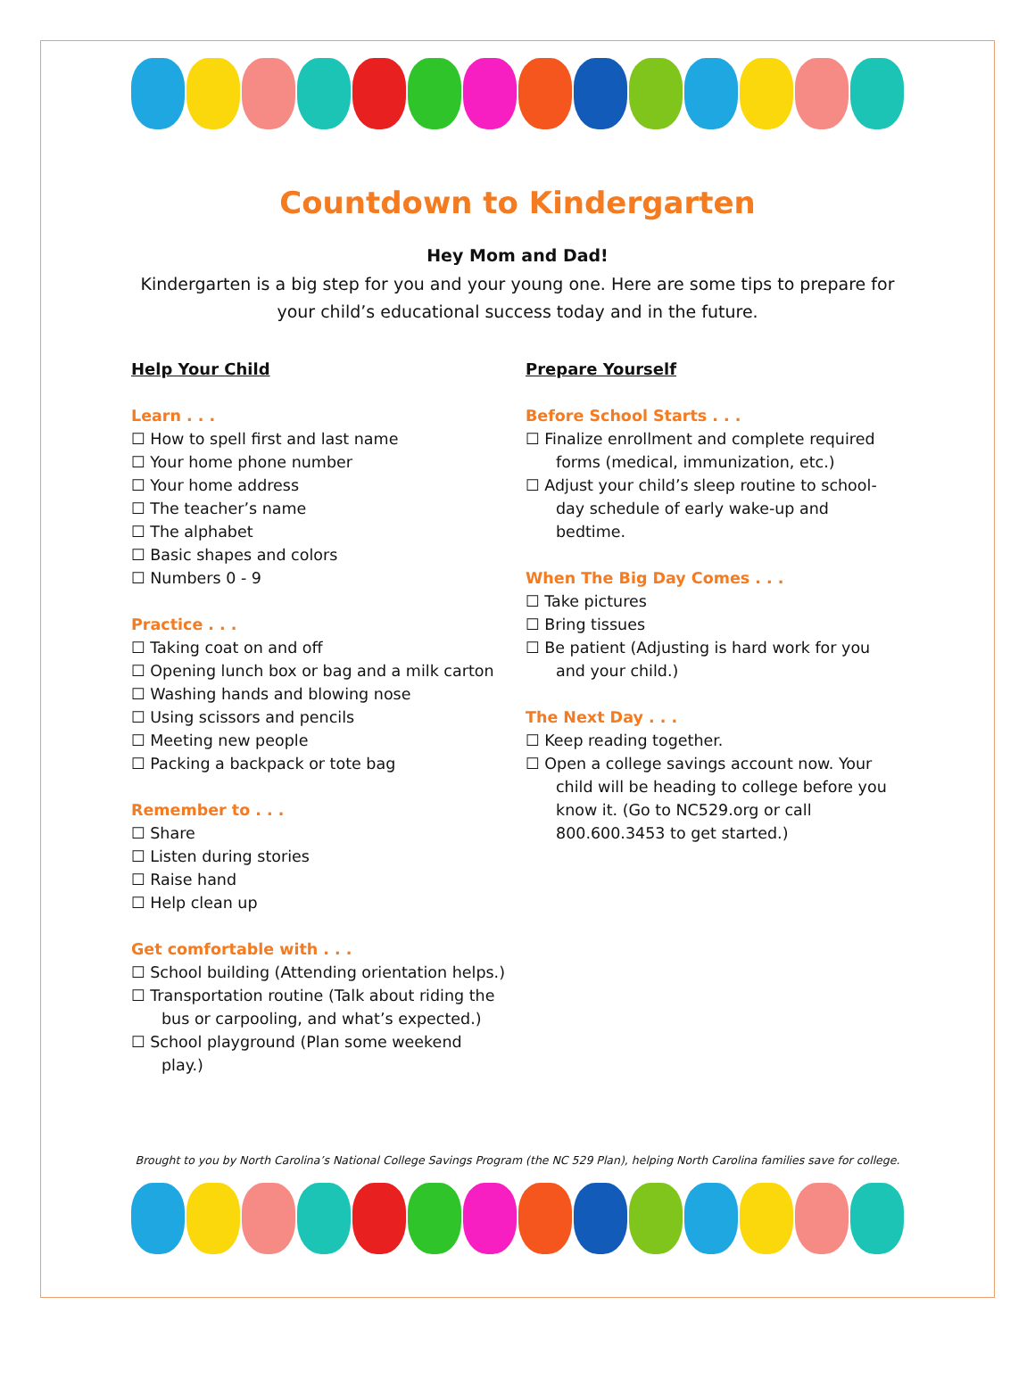Countdown to Kindergarten
Hey Mom and Dad!
Kindergarten is a big step for you and your young one. Here are some tips to prepare for your child’s educational success today and in the future.
Help Your Child
Learn . . .
☐ How to spell first and last name
☐ Your home phone number
☐ Your home address
☐ The teacher’s name
☐ The alphabet
☐ Basic shapes and colors
☐ Numbers 0 - 9
Practice . . .
☐ Taking coat on and off
☐ Opening lunch box or bag and a milk carton
☐ Washing hands and blowing nose
☐ Using scissors and pencils
☐ Meeting new people
☐ Packing a backpack or tote bag
Remember to . . .
☐ Share
☐ Listen during stories
☐ Raise hand
☐ Help clean up
Get comfortable with . . .
☐ School building (Attending orientation helps.)
☐ Transportation routine (Talk about riding the bus or carpooling, and what’s expected.)
☐ School playground (Plan some weekend play.)
Prepare Yourself
Before School Starts . . .
☐ Finalize enrollment and complete required forms (medical, immunization, etc.)
☐ Adjust your child’s sleep routine to school-day schedule of early wake-up and bedtime.
When The Big Day Comes . . .
☐ Take pictures
☐ Bring tissues
☐ Be patient (Adjusting is hard work for you and your child.)
The Next Day . . .
☐ Keep reading together.
☐ Open a college savings account now. Your child will be heading to college before you know it. (Go to NC529.org or call 800.600.3453 to get started.)
Brought to you by North Carolina’s National College Savings Program (the NC 529 Plan), helping North Carolina families save for college.